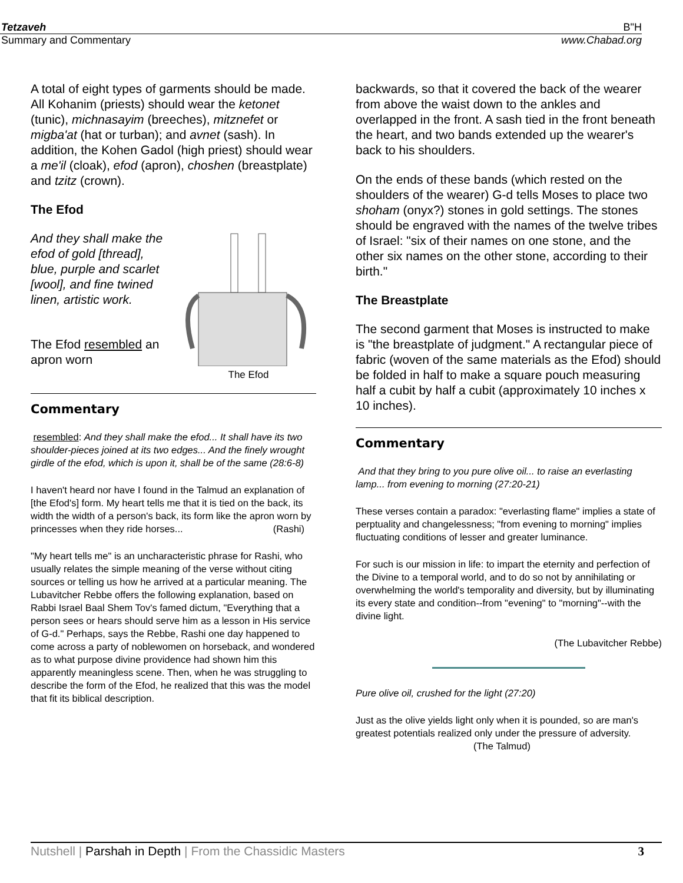Tetzaveh B"H
Summary and Commentary www.Chabad.org
A total of eight types of garments should be made. All Kohanim (priests) should wear the ketonet (tunic), michnasayim (breeches), mitznefet or migba'at (hat or turban); and avnet (sash). In addition, the Kohen Gadol (high priest) should wear a me'il (cloak), efod (apron), choshen (breastplate) and tzitz (crown).
The Efod
And they shall make the efod of gold [thread], blue, purple and scarlet [wool], and fine twined linen, artistic work.
The Efod resembled an apron worn
The Efod
Commentary
resembled: And they shall make the efod... It shall have its two shoulder-pieces joined at its two edges... And the finely wrought girdle of the efod, which is upon it, shall be of the same (28:6-8)
I haven't heard nor have I found in the Talmud an explanation of [the Efod's] form. My heart tells me that it is tied on the back, its width the width of a person's back, its form like the apron worn by princesses when they ride horses... (Rashi)
"My heart tells me" is an uncharacteristic phrase for Rashi, who usually relates the simple meaning of the verse without citing sources or telling us how he arrived at a particular meaning. The Lubavitcher Rebbe offers the following explanation, based on Rabbi Israel Baal Shem Tov's famed dictum, "Everything that a person sees or hears should serve him as a lesson in His service of G-d." Perhaps, says the Rebbe, Rashi one day happened to come across a party of noblewomen on horseback, and wondered as to what purpose divine providence had shown him this apparently meaningless scene. Then, when he was struggling to describe the form of the Efod, he realized that this was the model that fit its biblical description.
backwards, so that it covered the back of the wearer from above the waist down to the ankles and overlapped in the front. A sash tied in the front beneath the heart, and two bands extended up the wearer's back to his shoulders.
On the ends of these bands (which rested on the shoulders of the wearer) G-d tells Moses to place two shoham (onyx?) stones in gold settings. The stones should be engraved with the names of the twelve tribes of Israel: "six of their names on one stone, and the other six names on the other stone, according to their birth."
The Breastplate
The second garment that Moses is instructed to make is "the breastplate of judgment." A rectangular piece of fabric (woven of the same materials as the Efod) should be folded in half to make a square pouch measuring half a cubit by half a cubit (approximately 10 inches x 10 inches).
Commentary
And that they bring to you pure olive oil... to raise an everlasting lamp... from evening to morning (27:20-21)
These verses contain a paradox: "everlasting flame" implies a state of perptuality and changelessness; "from evening to morning" implies fluctuating conditions of lesser and greater luminance.
For such is our mission in life: to impart the eternity and perfection of the Divine to a temporal world, and to do so not by annihilating or overwhelming the world's temporality and diversity, but by illuminating its every state and condition--from "evening" to "morning"--with the divine light.
(The Lubavitcher Rebbe)
Pure olive oil, crushed for the light (27:20)
Just as the olive yields light only when it is pounded, so are man's greatest potentials realized only under the pressure of adversity. (The Talmud)
Nutshell | Parshah in Depth | From the Chassidic Masters 3